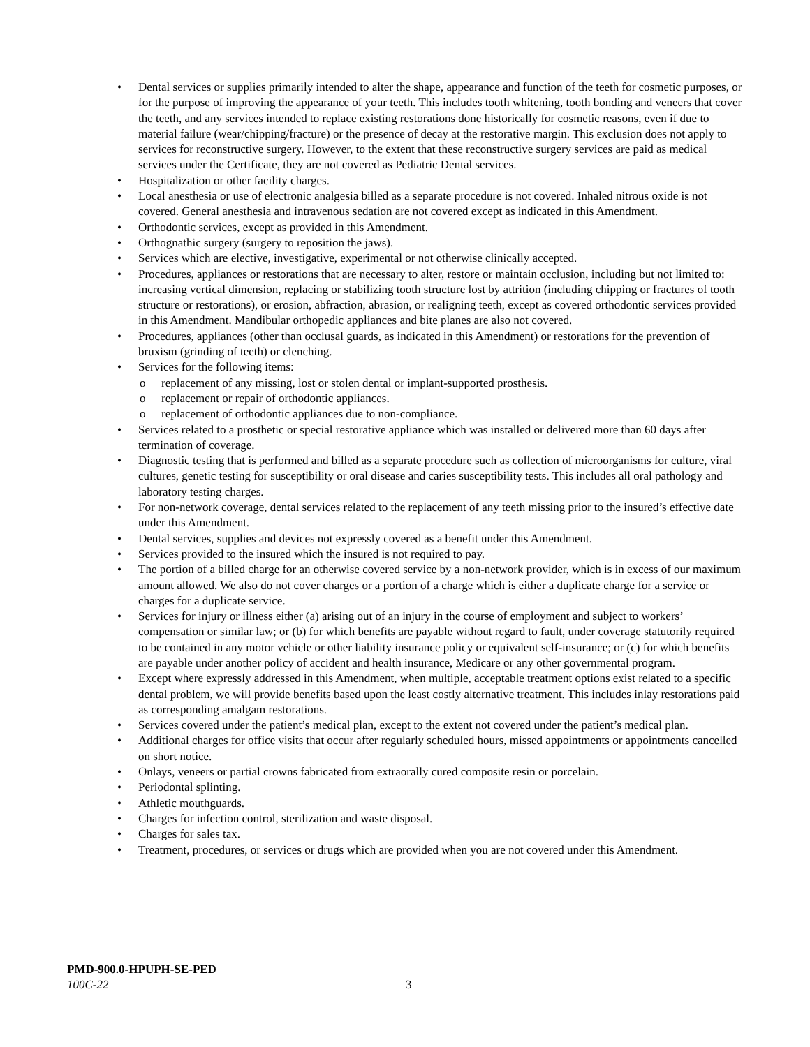• Dental services or supplies primarily intended to alter the shape, appearance and function of the teeth for cosmetic purposes, or for the purpose of improving the appearance of your teeth. This includes tooth whitening, tooth bonding and veneers that cover the teeth, and any services intended to replace existing restorations done historically for cosmetic reasons, even if due to material failure (wear/chipping/fracture) or the presence of decay at the restorative margin. This exclusion does not apply to services for reconstructive surgery. However, to the extent that these reconstructive surgery services are paid as medical services under the Certificate, they are not covered as Pediatric Dental services.
• Hospitalization or other facility charges.
• Local anesthesia or use of electronic analgesia billed as a separate procedure is not covered. Inhaled nitrous oxide is not covered. General anesthesia and intravenous sedation are not covered except as indicated in this Amendment.
• Orthodontic services, except as provided in this Amendment.
• Orthognathic surgery (surgery to reposition the jaws).
• Services which are elective, investigative, experimental or not otherwise clinically accepted.
• Procedures, appliances or restorations that are necessary to alter, restore or maintain occlusion, including but not limited to: increasing vertical dimension, replacing or stabilizing tooth structure lost by attrition (including chipping or fractures of tooth structure or restorations), or erosion, abfraction, abrasion, or realigning teeth, except as covered orthodontic services provided in this Amendment. Mandibular orthopedic appliances and bite planes are also not covered.
• Procedures, appliances (other than occlusal guards, as indicated in this Amendment) or restorations for the prevention of bruxism (grinding of teeth) or clenching.
• Services for the following items:
o replacement of any missing, lost or stolen dental or implant-supported prosthesis.
o replacement or repair of orthodontic appliances.
o replacement of orthodontic appliances due to non-compliance.
• Services related to a prosthetic or special restorative appliance which was installed or delivered more than 60 days after termination of coverage.
• Diagnostic testing that is performed and billed as a separate procedure such as collection of microorganisms for culture, viral cultures, genetic testing for susceptibility or oral disease and caries susceptibility tests. This includes all oral pathology and laboratory testing charges.
• For non-network coverage, dental services related to the replacement of any teeth missing prior to the insured’s effective date under this Amendment.
• Dental services, supplies and devices not expressly covered as a benefit under this Amendment.
• Services provided to the insured which the insured is not required to pay.
• The portion of a billed charge for an otherwise covered service by a non-network provider, which is in excess of our maximum amount allowed. We also do not cover charges or a portion of a charge which is either a duplicate charge for a service or charges for a duplicate service.
• Services for injury or illness either (a) arising out of an injury in the course of employment and subject to workers’ compensation or similar law; or (b) for which benefits are payable without regard to fault, under coverage statutorily required to be contained in any motor vehicle or other liability insurance policy or equivalent self-insurance; or (c) for which benefits are payable under another policy of accident and health insurance, Medicare or any other governmental program.
• Except where expressly addressed in this Amendment, when multiple, acceptable treatment options exist related to a specific dental problem, we will provide benefits based upon the least costly alternative treatment. This includes inlay restorations paid as corresponding amalgam restorations.
• Services covered under the patient’s medical plan, except to the extent not covered under the patient’s medical plan.
• Additional charges for office visits that occur after regularly scheduled hours, missed appointments or appointments cancelled on short notice.
• Onlays, veneers or partial crowns fabricated from extraorally cured composite resin or porcelain.
• Periodontal splinting.
• Athletic mouthguards.
• Charges for infection control, sterilization and waste disposal.
• Charges for sales tax.
• Treatment, procedures, or services or drugs which are provided when you are not covered under this Amendment.
PMD-900.0-HPUPH-SE-PED
100C-22
3